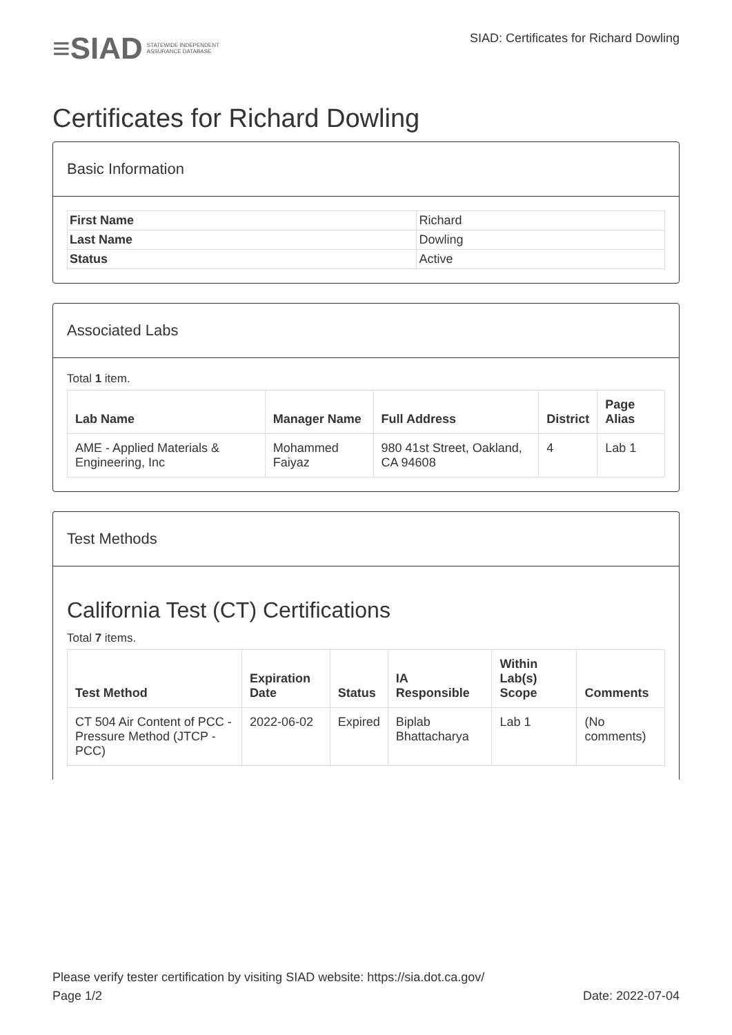≡SIAD STATEWIDE INDEPENDENT
ASSURANCE DATABASE
SIAD: Certificates for Richard Dowling
Certificates for Richard Dowling
Basic Information
| First Name | Richard |
| Last Name | Dowling |
| Status | Active |
Associated Labs
Total 1 item.
| Lab Name | Manager Name | Full Address | District | Page Alias |
| --- | --- | --- | --- | --- |
| AME - Applied Materials & Engineering, Inc | Mohammed Faiyaz | 980 41st Street, Oakland, CA 94608 | 4 | Lab 1 |
Test Methods
California Test (CT) Certifications
Total 7 items.
| Test Method | Expiration Date | Status | IA Responsible | Within Lab(s) Scope | Comments |
| --- | --- | --- | --- | --- | --- |
| CT 504 Air Content of PCC - Pressure Method (JTCP - PCC) | 2022-06-02 | Expired | Biplab Bhattacharya | Lab 1 | (No comments) |
Please verify tester certification by visiting SIAD website: https://sia.dot.ca.gov/
Page 1/2 Date: 2022-07-04